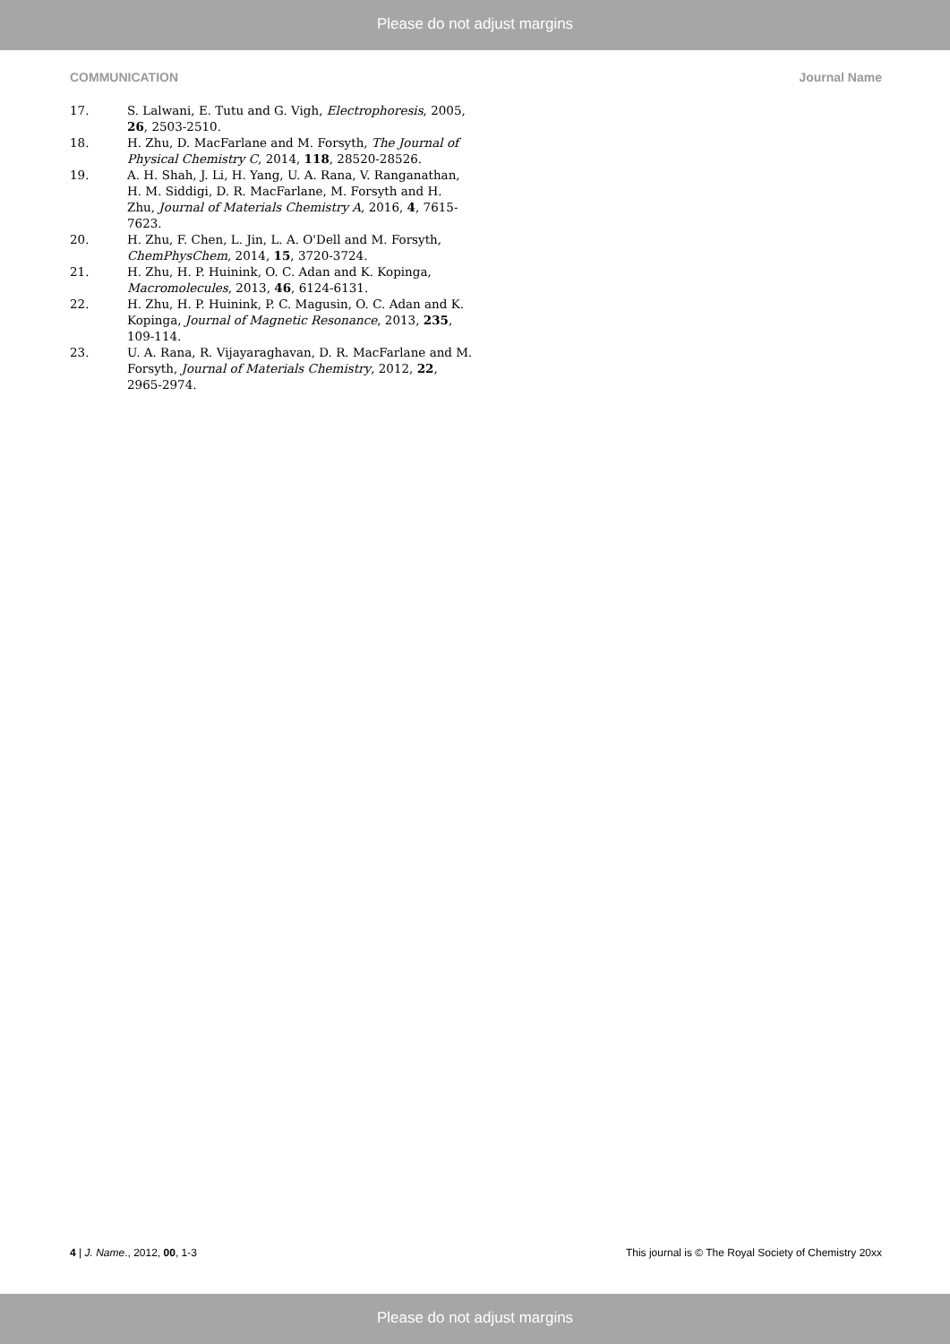Please do not adjust margins
COMMUNICATION Journal Name
17. S. Lalwani, E. Tutu and G. Vigh, Electrophoresis, 2005, 26, 2503-2510.
18. H. Zhu, D. MacFarlane and M. Forsyth, The Journal of Physical Chemistry C, 2014, 118, 28520-28526.
19. A. H. Shah, J. Li, H. Yang, U. A. Rana, V. Ranganathan, H. M. Siddigi, D. R. MacFarlane, M. Forsyth and H. Zhu, Journal of Materials Chemistry A, 2016, 4, 7615-7623.
20. H. Zhu, F. Chen, L. Jin, L. A. O'Dell and M. Forsyth, ChemPhysChem, 2014, 15, 3720-3724.
21. H. Zhu, H. P. Huinink, O. C. Adan and K. Kopinga, Macromolecules, 2013, 46, 6124-6131.
22. H. Zhu, H. P. Huinink, P. C. Magusin, O. C. Adan and K. Kopinga, Journal of Magnetic Resonance, 2013, 235, 109-114.
23. U. A. Rana, R. Vijayaraghavan, D. R. MacFarlane and M. Forsyth, Journal of Materials Chemistry, 2012, 22, 2965-2974.
4 | J. Name., 2012, 00, 1-3 This journal is © The Royal Society of Chemistry 20xx
Please do not adjust margins